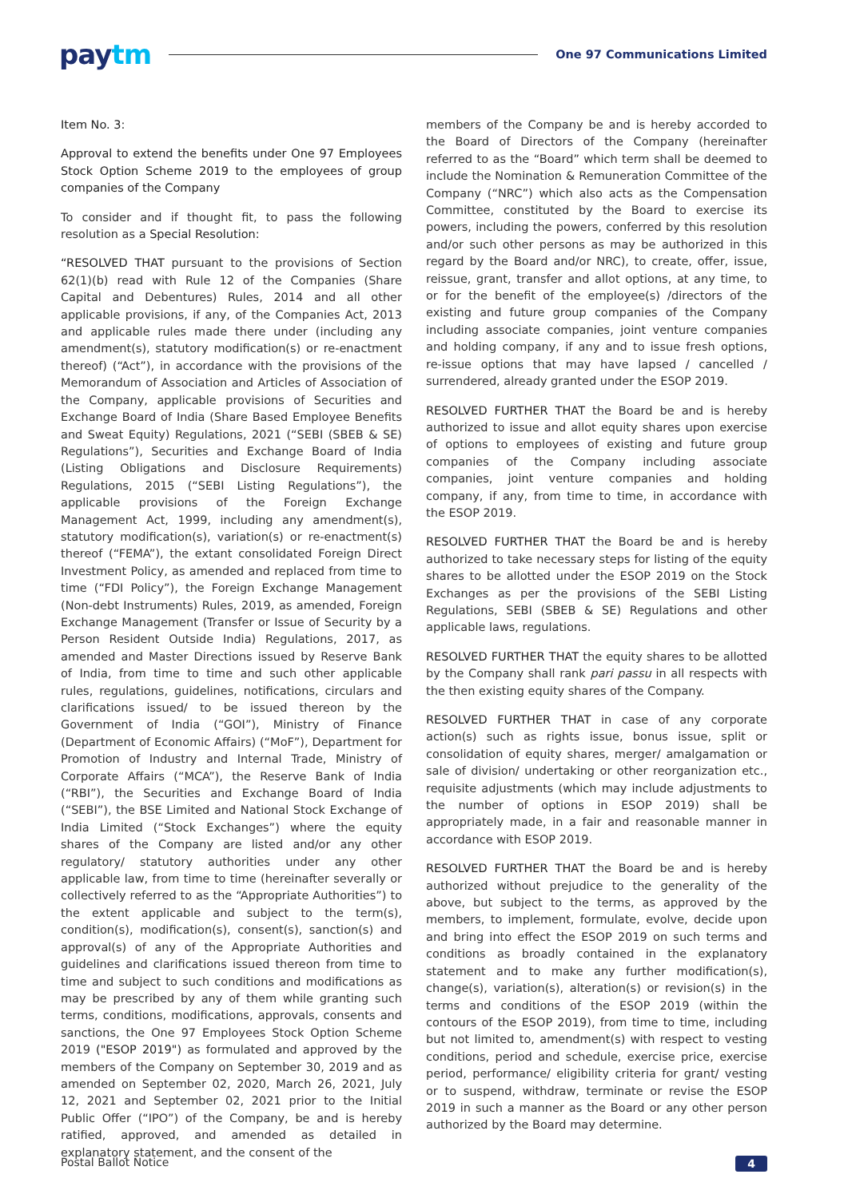paytm
One 97 Communications Limited
Item No. 3:
Approval to extend the benefits under One 97 Employees Stock Option Scheme 2019 to the employees of group companies of the Company
To consider and if thought fit, to pass the following resolution as a Special Resolution:
“RESOLVED THAT pursuant to the provisions of Section 62(1)(b) read with Rule 12 of the Companies (Share Capital and Debentures) Rules, 2014 and all other applicable provisions, if any, of the Companies Act, 2013 and applicable rules made there under (including any amendment(s), statutory modification(s) or re-enactment thereof) (“Act”), in accordance with the provisions of the Memorandum of Association and Articles of Association of the Company, applicable provisions of Securities and Exchange Board of India (Share Based Employee Benefits and Sweat Equity) Regulations, 2021 (“SEBI (SBEB & SE) Regulations”), Securities and Exchange Board of India (Listing Obligations and Disclosure Requirements) Regulations, 2015 (“SEBI Listing Regulations”), the applicable provisions of the Foreign Exchange Management Act, 1999, including any amendment(s), statutory modification(s), variation(s) or re-enactment(s) thereof (“FEMA”), the extant consolidated Foreign Direct Investment Policy, as amended and replaced from time to time (“FDI Policy”), the Foreign Exchange Management (Non-debt Instruments) Rules, 2019, as amended, Foreign Exchange Management (Transfer or Issue of Security by a Person Resident Outside India) Regulations, 2017, as amended and Master Directions issued by Reserve Bank of India, from time to time and such other applicable rules, regulations, guidelines, notifications, circulars and clarifications issued/ to be issued thereon by the Government of India (“GOI”), Ministry of Finance (Department of Economic Affairs) (“MoF”), Department for Promotion of Industry and Internal Trade, Ministry of Corporate Affairs (“MCA”), the Reserve Bank of India (“RBI”), the Securities and Exchange Board of India (“SEBI”), the BSE Limited and National Stock Exchange of India Limited (“Stock Exchanges”) where the equity shares of the Company are listed and/or any other regulatory/ statutory authorities under any other applicable law, from time to time (hereinafter severally or collectively referred to as the “Appropriate Authorities”) to the extent applicable and subject to the term(s), condition(s), modification(s), consent(s), sanction(s) and approval(s) of any of the Appropriate Authorities and guidelines and clarifications issued thereon from time to time and subject to such conditions and modifications as may be prescribed by any of them while granting such terms, conditions, modifications, approvals, consents and sanctions, the One 97 Employees Stock Option Scheme 2019 ("ESOP 2019") as formulated and approved by the members of the Company on September 30, 2019 and as amended on September 02, 2020, March 26, 2021, July 12, 2021 and September 02, 2021 prior to the Initial Public Offer (“IPO”) of the Company, be and is hereby ratified, approved, and amended as detailed in explanatory statement, and the consent of the
members of the Company be and is hereby accorded to the Board of Directors of the Company (hereinafter referred to as the “Board” which term shall be deemed to include the Nomination & Remuneration Committee of the Company (“NRC”) which also acts as the Compensation Committee, constituted by the Board to exercise its powers, including the powers, conferred by this resolution and/or such other persons as may be authorized in this regard by the Board and/or NRC), to create, offer, issue, reissue, grant, transfer and allot options, at any time, to or for the benefit of the employee(s) /directors of the existing and future group companies of the Company including associate companies, joint venture companies and holding company, if any and to issue fresh options, re-issue options that may have lapsed / cancelled / surrendered, already granted under the ESOP 2019.
RESOLVED FURTHER THAT the Board be and is hereby authorized to issue and allot equity shares upon exercise of options to employees of existing and future group companies of the Company including associate companies, joint venture companies and holding company, if any, from time to time, in accordance with the ESOP 2019.
RESOLVED FURTHER THAT the Board be and is hereby authorized to take necessary steps for listing of the equity shares to be allotted under the ESOP 2019 on the Stock Exchanges as per the provisions of the SEBI Listing Regulations, SEBI (SBEB & SE) Regulations and other applicable laws, regulations.
RESOLVED FURTHER THAT the equity shares to be allotted by the Company shall rank pari passu in all respects with the then existing equity shares of the Company.
RESOLVED FURTHER THAT in case of any corporate action(s) such as rights issue, bonus issue, split or consolidation of equity shares, merger/ amalgamation or sale of division/ undertaking or other reorganization etc., requisite adjustments (which may include adjustments to the number of options in ESOP 2019) shall be appropriately made, in a fair and reasonable manner in accordance with ESOP 2019.
RESOLVED FURTHER THAT the Board be and is hereby authorized without prejudice to the generality of the above, but subject to the terms, as approved by the members, to implement, formulate, evolve, decide upon and bring into effect the ESOP 2019 on such terms and conditions as broadly contained in the explanatory statement and to make any further modification(s), change(s), variation(s), alteration(s) or revision(s) in the terms and conditions of the ESOP 2019 (within the contours of the ESOP 2019), from time to time, including but not limited to, amendment(s) with respect to vesting conditions, period and schedule, exercise price, exercise period, performance/ eligibility criteria for grant/ vesting or to suspend, withdraw, terminate or revise the ESOP 2019 in such a manner as the Board or any other person authorized by the Board may determine.
Postal Ballot Notice 4